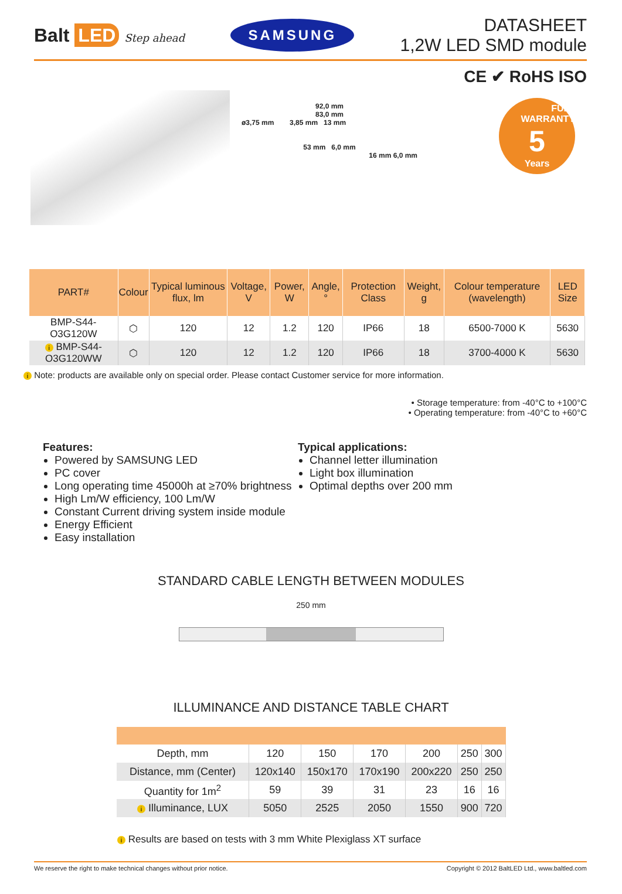Balt LED Step ahead
SAMSUNG
DATASHEET
1,2W LED SMD module
92,0 mm
83,0 mm
ø3,75 mm 3,85 mm 13 mm
53 mm 6,0 mm
16 mm 6,0 mm
CE ✔ RoHS ISO
FULL WARRANTY
5
Years
| PART# | Colour | Typical luminous flux, lm | Voltage, V | Power, W | Angle, ° | Protection Class | Weight, g | Colour temperature (wavelength) | LED Size |
| --- | --- | --- | --- | --- | --- | --- | --- | --- | --- |
| BMP-S44-O3G120W | ⬡ | 120 | 12 | 1.2 | 120 | IP66 | 18 | 6500-7000 K | 5630 |
| i BMP-S44-O3G120WW | ⬡ | 120 | 12 | 1.2 | 120 | IP66 | 18 | 3700-4000 K | 5630 |
i Note: products are available only on special order. Please contact Customer service for more information.
• Storage temperature: from -40°C to +100°C
• Operating temperature: from -40°C to +60°C
Features:
Powered by SAMSUNG LED
PC cover
Long operating time 45000h at ≥70% brightness
High Lm/W efficiency, 100 Lm/W
Constant Current driving system inside module
Energy Efficient
Easy installation
Typical applications:
Channel letter illumination
Light box illumination
Optimal depths over 200 mm
STANDARD CABLE LENGTH BETWEEN MODULES
250 mm
ILLUMINANCE AND DISTANCE TABLE CHART
| Depth, mm | 120 | 150 | 170 | 200 | 250 | 300 |
| Distance, mm (Center) | 120x140 | 150x170 | 170x190 | 200x220 | 250 | 250 |
| Quantity for 1m<sup>2</sup> | 59 | 39 | 31 | 23 | 16 | 16 |
| i Illuminance, LUX | 5050 | 2525 | 2050 | 1550 | 900 | 720 |
i Results are based on tests with 3 mm White Plexiglass XT surface
We reserve the right to make technical changes without prior notice. Copyright © 2012 BaltLED Ltd., www.baltled.com